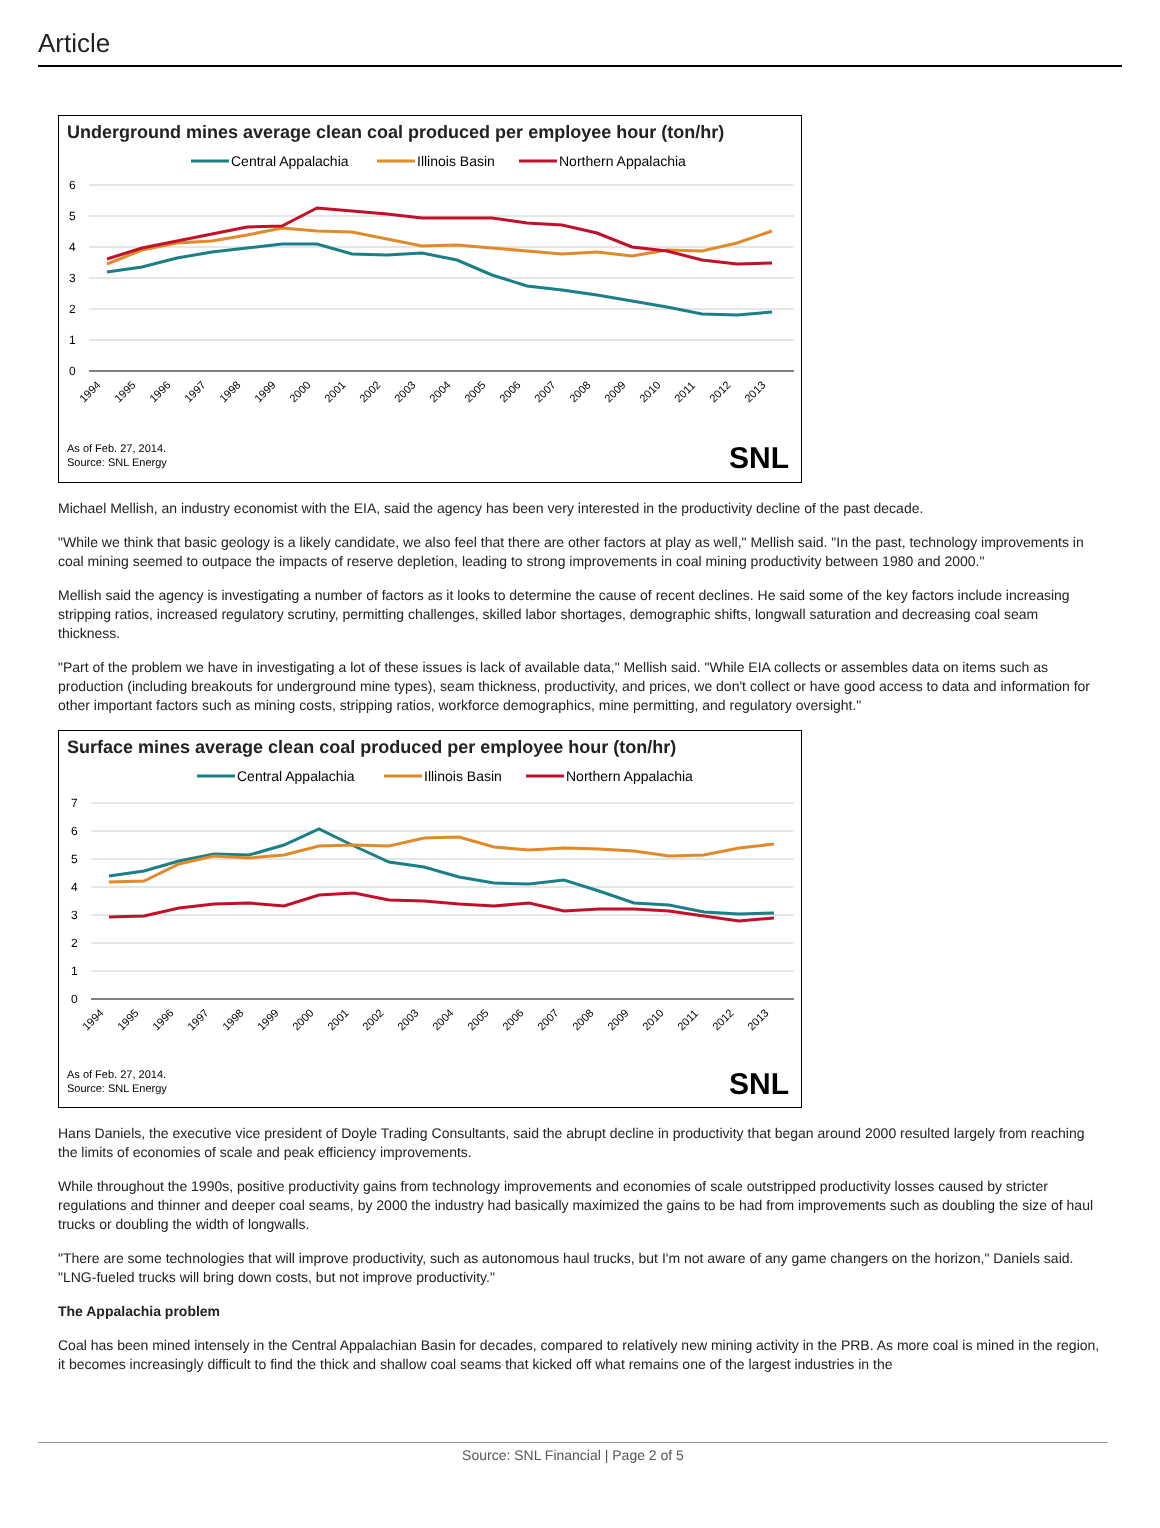Article
Underground mines average clean coal produced per employee hour (ton/hr)
Central Appalachia
Illinois Basin
Northern Appalachia
6
5
4
3
2
1
0
1994
1995
1996
1997
1998
1999
2000
2001
2002
2003
2004
2005
2006
2007
2008
2009
2010
2011
2012
2013
As of Feb. 27, 2014.
Source: SNL Energy
SNL
Michael Mellish, an industry economist with the EIA, said the agency has been very interested in the productivity decline of the past decade.
"While we think that basic geology is a likely candidate, we also feel that there are other factors at play as well," Mellish said. "In the past, technology improvements in coal mining seemed to outpace the impacts of reserve depletion, leading to strong improvements in coal mining productivity between 1980 and 2000."
Mellish said the agency is investigating a number of factors as it looks to determine the cause of recent declines. He said some of the key factors include increasing stripping ratios, increased regulatory scrutiny, permitting challenges, skilled labor shortages, demographic shifts, longwall saturation and decreasing coal seam thickness.
"Part of the problem we have in investigating a lot of these issues is lack of available data," Mellish said. "While EIA collects or assembles data on items such as production (including breakouts for underground mine types), seam thickness, productivity, and prices, we don't collect or have good access to data and information for other important factors such as mining costs, stripping ratios, workforce demographics, mine permitting, and regulatory oversight."
Surface mines average clean coal produced per employee hour (ton/hr)
Central Appalachia
Illinois Basin
Northern Appalachia
7
6
5
4
3
2
1
0
1994
1995
1996
1997
1998
1999
2000
2001
2002
2003
2004
2005
2006
2007
2008
2009
2010
2011
2012
2013
As of Feb. 27, 2014.
Source: SNL Energy
SNL
Hans Daniels, the executive vice president of Doyle Trading Consultants, said the abrupt decline in productivity that began around 2000 resulted largely from reaching the limits of economies of scale and peak efficiency improvements.
While throughout the 1990s, positive productivity gains from technology improvements and economies of scale outstripped productivity losses caused by stricter regulations and thinner and deeper coal seams, by 2000 the industry had basically maximized the gains to be had from improvements such as doubling the size of haul trucks or doubling the width of longwalls.
"There are some technologies that will improve productivity, such as autonomous haul trucks, but I'm not aware of any game changers on the horizon," Daniels said. "LNG-fueled trucks will bring down costs, but not improve productivity."
The Appalachia problem
Coal has been mined intensely in the Central Appalachian Basin for decades, compared to relatively new mining activity in the PRB. As more coal is mined in the region, it becomes increasingly difficult to find the thick and shallow coal seams that kicked off what remains one of the largest industries in the
Source: SNL Financial | Page 2 of 5